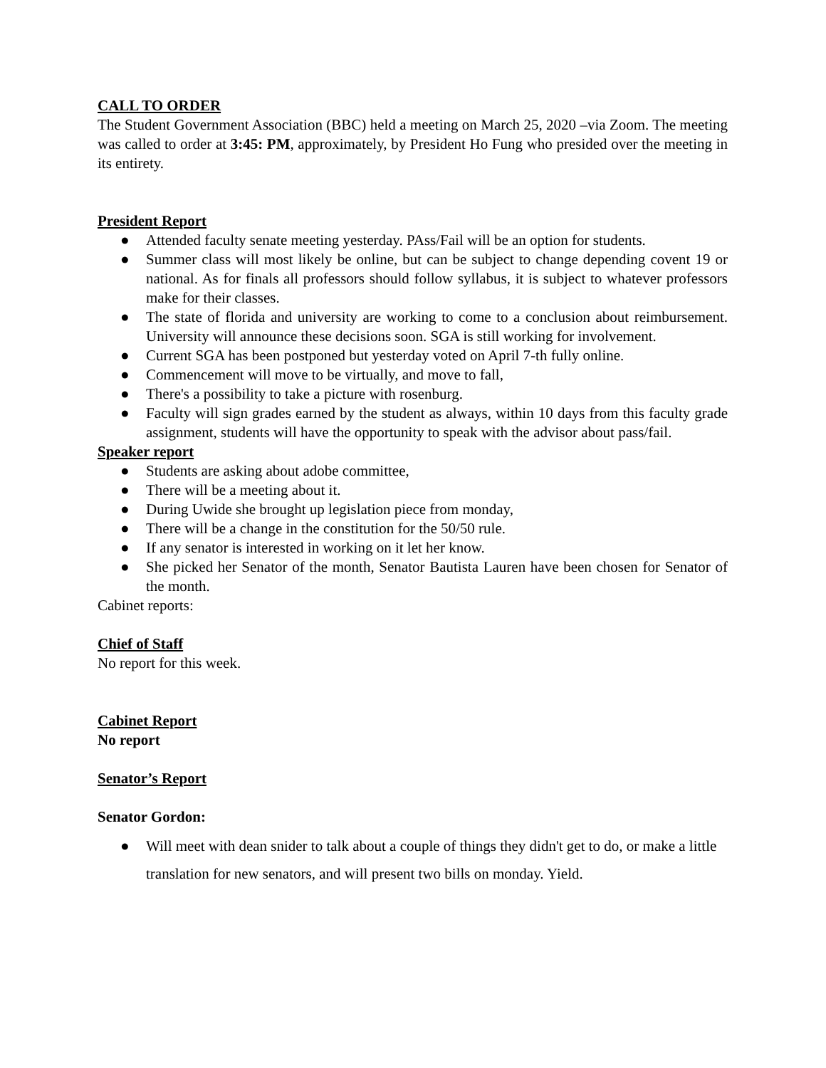CALL TO ORDER
The Student Government Association (BBC) held a meeting on March 25, 2020 –via Zoom. The meeting was called to order at 3:45: PM, approximately, by President Ho Fung who presided over the meeting in its entirety.
President Report
● Attended faculty senate meeting yesterday. PAss/Fail will be an option for students.
● Summer class will most likely be online, but can be subject to change depending covent 19 or national. As for finals all professors should follow syllabus, it is subject to whatever professors make for their classes.
● The state of florida and university are working to come to a conclusion about reimbursement. University will announce these decisions soon. SGA is still working for involvement.
● Current SGA has been postponed but yesterday voted on April 7-th fully online.
● Commencement will move to be virtually, and move to fall,
● There's a possibility to take a picture with rosenburg.
● Faculty will sign grades earned by the student as always, within 10 days from this faculty grade assignment, students will have the opportunity to speak with the advisor about pass/fail.
Speaker report
● Students are asking about adobe committee,
● There will be a meeting about it.
● During Uwide she brought up legislation piece from monday,
● There will be a change in the constitution for the 50/50 rule.
● If any senator is interested in working on it let her know.
● She picked her Senator of the month, Senator Bautista Lauren have been chosen for Senator of the month.
Cabinet reports:
Chief of Staff
No report for this week.
Cabinet Report
No report
Senator’s Report
Senator Gordon:
● Will meet with dean snider to talk about a couple of things they didn't get to do, or make a little translation for new senators, and will present two bills on monday. Yield.